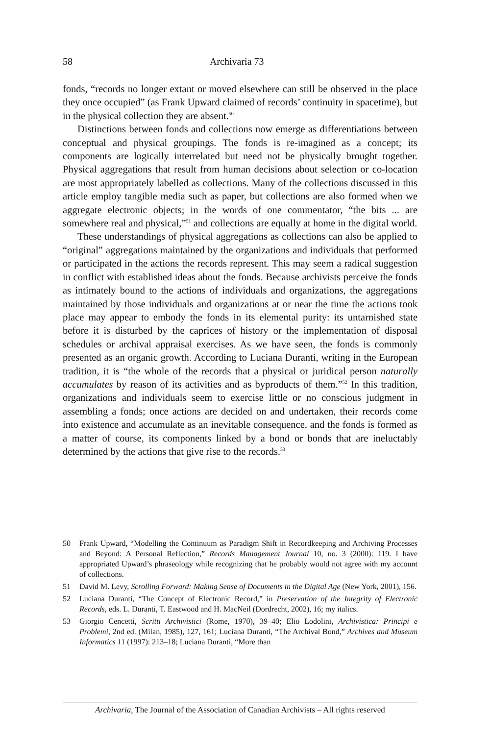58 Archivaria 73
fonds, “records no longer extant or moved elsewhere can still be observed in the place they once occupied” (as Frank Upward claimed of records’ continuity in spacetime), but in the physical collection they are absent.<sup>50</sup>
Distinctions between fonds and collections now emerge as differentiations between conceptual and physical groupings. The fonds is re-imagined as a concept; its components are logically interrelated but need not be physically brought together. Physical aggregations that result from human decisions about selection or co-location are most appropriately labelled as collections. Many of the collections discussed in this article employ tangible media such as paper, but collections are also formed when we aggregate electronic objects; in the words of one commentator, “the bits ... are somewhere real and physical,”<sup>51</sup> and collections are equally at home in the digital world.
These understandings of physical aggregations as collections can also be applied to “original” aggregations maintained by the organizations and individuals that performed or participated in the actions the records represent. This may seem a radical suggestion in conflict with established ideas about the fonds. Because archivists perceive the fonds as intimately bound to the actions of individuals and organizations, the aggregations maintained by those individuals and organizations at or near the time the actions took place may appear to embody the fonds in its elemental purity: its untarnished state before it is disturbed by the caprices of history or the implementation of disposal schedules or archival appraisal exercises. As we have seen, the fonds is commonly presented as an organic growth. According to Luciana Duranti, writing in the European tradition, it is “the whole of the records that a physical or juridical person naturally accumulates by reason of its activities and as byproducts of them.”<sup>52</sup> In this tradition, organizations and individuals seem to exercise little or no conscious judgment in assembling a fonds; once actions are decided on and undertaken, their records come into existence and accumulate as an inevitable consequence, and the fonds is formed as a matter of course, its components linked by a bond or bonds that are ineluctably determined by the actions that give rise to the records.<sup>53</sup>
50 Frank Upward, “Modelling the Continuum as Paradigm Shift in Recordkeeping and Archiving Processes and Beyond: A Personal Reflection,” Records Management Journal 10, no. 3 (2000): 119. I have appropriated Upward’s phraseology while recognizing that he probably would not agree with my account of collections.
51 David M. Levy, Scrolling Forward: Making Sense of Documents in the Digital Age (New York, 2001), 156.
52 Luciana Duranti, “The Concept of Electronic Record,” in Preservation of the Integrity of Electronic Records, eds. L. Duranti, T. Eastwood and H. MacNeil (Dordrecht, 2002), 16; my italics.
53 Giorgio Cencetti, Scritti Archivistici (Rome, 1970), 39–40; Elio Lodolini, Archivistica: Principi e Problemi, 2nd ed. (Milan, 1985), 127, 161; Luciana Duranti, “The Archival Bond,” Archives and Museum Informatics 11 (1997): 213–18; Luciana Duranti, “More than
Archivaria, The Journal of the Association of Canadian Archivists – All rights reserved